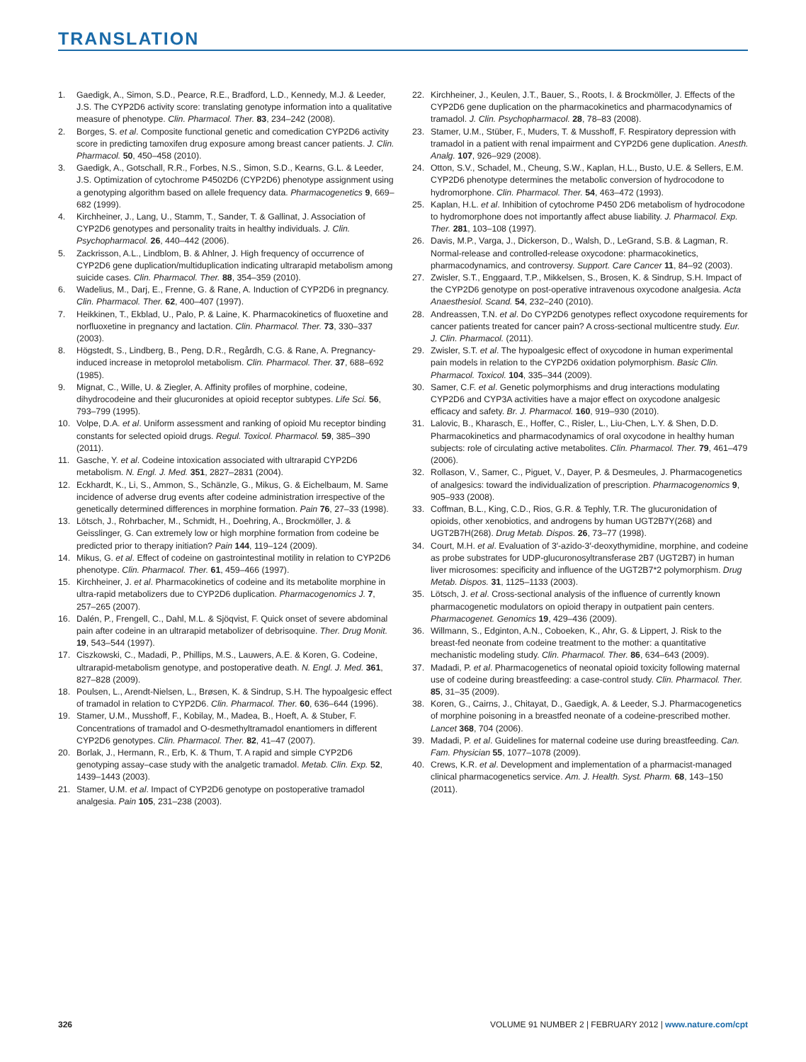TRANSLATION
1. Gaedigk, A., Simon, S.D., Pearce, R.E., Bradford, L.D., Kennedy, M.J. & Leeder, J.S. The CYP2D6 activity score: translating genotype information into a qualitative measure of phenotype. Clin. Pharmacol. Ther. 83, 234–242 (2008).
2. Borges, S. et al. Composite functional genetic and comedication CYP2D6 activity score in predicting tamoxifen drug exposure among breast cancer patients. J. Clin. Pharmacol. 50, 450–458 (2010).
3. Gaedigk, A., Gotschall, R.R., Forbes, N.S., Simon, S.D., Kearns, G.L. & Leeder, J.S. Optimization of cytochrome P4502D6 (CYP2D6) phenotype assignment using a genotyping algorithm based on allele frequency data. Pharmacogenetics 9, 669–682 (1999).
4. Kirchheiner, J., Lang, U., Stamm, T., Sander, T. & Gallinat, J. Association of CYP2D6 genotypes and personality traits in healthy individuals. J. Clin. Psychopharmacol. 26, 440–442 (2006).
5. Zackrisson, A.L., Lindblom, B. & Ahlner, J. High frequency of occurrence of CYP2D6 gene duplication/multiduplication indicating ultrarapid metabolism among suicide cases. Clin. Pharmacol. Ther. 88, 354–359 (2010).
6. Wadelius, M., Darj, E., Frenne, G. & Rane, A. Induction of CYP2D6 in pregnancy. Clin. Pharmacol. Ther. 62, 400–407 (1997).
7. Heikkinen, T., Ekblad, U., Palo, P. & Laine, K. Pharmacokinetics of fluoxetine and norfluoxetine in pregnancy and lactation. Clin. Pharmacol. Ther. 73, 330–337 (2003).
8. Högstedt, S., Lindberg, B., Peng, D.R., Regårdh, C.G. & Rane, A. Pregnancy-induced increase in metoprolol metabolism. Clin. Pharmacol. Ther. 37, 688–692 (1985).
9. Mignat, C., Wille, U. & Ziegler, A. Affinity profiles of morphine, codeine, dihydrocodeine and their glucuronides at opioid receptor subtypes. Life Sci. 56, 793–799 (1995).
10. Volpe, D.A. et al. Uniform assessment and ranking of opioid Mu receptor binding constants for selected opioid drugs. Regul. Toxicol. Pharmacol. 59, 385–390 (2011).
11. Gasche, Y. et al. Codeine intoxication associated with ultrarapid CYP2D6 metabolism. N. Engl. J. Med. 351, 2827–2831 (2004).
12. Eckhardt, K., Li, S., Ammon, S., Schänzle, G., Mikus, G. & Eichelbaum, M. Same incidence of adverse drug events after codeine administration irrespective of the genetically determined differences in morphine formation. Pain 76, 27–33 (1998).
13. Lötsch, J., Rohrbacher, M., Schmidt, H., Doehring, A., Brockmöller, J. & Geisslinger, G. Can extremely low or high morphine formation from codeine be predicted prior to therapy initiation? Pain 144, 119–124 (2009).
14. Mikus, G. et al. Effect of codeine on gastrointestinal motility in relation to CYP2D6 phenotype. Clin. Pharmacol. Ther. 61, 459–466 (1997).
15. Kirchheiner, J. et al. Pharmacokinetics of codeine and its metabolite morphine in ultra-rapid metabolizers due to CYP2D6 duplication. Pharmacogenomics J. 7, 257–265 (2007).
16. Dalén, P., Frengell, C., Dahl, M.L. & Sjöqvist, F. Quick onset of severe abdominal pain after codeine in an ultrarapid metabolizer of debrisoquine. Ther. Drug Monit. 19, 543–544 (1997).
17. Ciszkowski, C., Madadi, P., Phillips, M.S., Lauwers, A.E. & Koren, G. Codeine, ultrarapid-metabolism genotype, and postoperative death. N. Engl. J. Med. 361, 827–828 (2009).
18. Poulsen, L., Arendt-Nielsen, L., Brøsen, K. & Sindrup, S.H. The hypoalgesic effect of tramadol in relation to CYP2D6. Clin. Pharmacol. Ther. 60, 636–644 (1996).
19. Stamer, U.M., Musshoff, F., Kobilay, M., Madea, B., Hoeft, A. & Stuber, F. Concentrations of tramadol and O-desmethyltramadol enantiomers in different CYP2D6 genotypes. Clin. Pharmacol. Ther. 82, 41–47 (2007).
20. Borlak, J., Hermann, R., Erb, K. & Thum, T. A rapid and simple CYP2D6 genotyping assay–case study with the analgetic tramadol. Metab. Clin. Exp. 52, 1439–1443 (2003).
21. Stamer, U.M. et al. Impact of CYP2D6 genotype on postoperative tramadol analgesia. Pain 105, 231–238 (2003).
22. Kirchheiner, J., Keulen, J.T., Bauer, S., Roots, I. & Brockmöller, J. Effects of the CYP2D6 gene duplication on the pharmacokinetics and pharmacodynamics of tramadol. J. Clin. Psychopharmacol. 28, 78–83 (2008).
23. Stamer, U.M., Stüber, F., Muders, T. & Musshoff, F. Respiratory depression with tramadol in a patient with renal impairment and CYP2D6 gene duplication. Anesth. Analg. 107, 926–929 (2008).
24. Otton, S.V., Schadel, M., Cheung, S.W., Kaplan, H.L., Busto, U.E. & Sellers, E.M. CYP2D6 phenotype determines the metabolic conversion of hydrocodone to hydromorphone. Clin. Pharmacol. Ther. 54, 463–472 (1993).
25. Kaplan, H.L. et al. Inhibition of cytochrome P450 2D6 metabolism of hydrocodone to hydromorphone does not importantly affect abuse liability. J. Pharmacol. Exp. Ther. 281, 103–108 (1997).
26. Davis, M.P., Varga, J., Dickerson, D., Walsh, D., LeGrand, S.B. & Lagman, R. Normal-release and controlled-release oxycodone: pharmacokinetics, pharmacodynamics, and controversy. Support. Care Cancer 11, 84–92 (2003).
27. Zwisler, S.T., Enggaard, T.P., Mikkelsen, S., Brosen, K. & Sindrup, S.H. Impact of the CYP2D6 genotype on post-operative intravenous oxycodone analgesia. Acta Anaesthesiol. Scand. 54, 232–240 (2010).
28. Andreassen, T.N. et al. Do CYP2D6 genotypes reflect oxycodone requirements for cancer patients treated for cancer pain? A cross-sectional multicentre study. Eur. J. Clin. Pharmacol. (2011).
29. Zwisler, S.T. et al. The hypoalgesic effect of oxycodone in human experimental pain models in relation to the CYP2D6 oxidation polymorphism. Basic Clin. Pharmacol. Toxicol. 104, 335–344 (2009).
30. Samer, C.F. et al. Genetic polymorphisms and drug interactions modulating CYP2D6 and CYP3A activities have a major effect on oxycodone analgesic efficacy and safety. Br. J. Pharmacol. 160, 919–930 (2010).
31. Lalovic, B., Kharasch, E., Hoffer, C., Risler, L., Liu-Chen, L.Y. & Shen, D.D. Pharmacokinetics and pharmacodynamics of oral oxycodone in healthy human subjects: role of circulating active metabolites. Clin. Pharmacol. Ther. 79, 461–479 (2006).
32. Rollason, V., Samer, C., Piguet, V., Dayer, P. & Desmeules, J. Pharmacogenetics of analgesics: toward the individualization of prescription. Pharmacogenomics 9, 905–933 (2008).
33. Coffman, B.L., King, C.D., Rios, G.R. & Tephly, T.R. The glucuronidation of opioids, other xenobiotics, and androgens by human UGT2B7Y(268) and UGT2B7H(268). Drug Metab. Dispos. 26, 73–77 (1998).
34. Court, M.H. et al. Evaluation of 3′-azido-3′-deoxythymidine, morphine, and codeine as probe substrates for UDP-glucuronosyltransferase 2B7 (UGT2B7) in human liver microsomes: specificity and influence of the UGT2B7*2 polymorphism. Drug Metab. Dispos. 31, 1125–1133 (2003).
35. Lötsch, J. et al. Cross-sectional analysis of the influence of currently known pharmacogenetic modulators on opioid therapy in outpatient pain centers. Pharmacogenet. Genomics 19, 429–436 (2009).
36. Willmann, S., Edginton, A.N., Coboeken, K., Ahr, G. & Lippert, J. Risk to the breast-fed neonate from codeine treatment to the mother: a quantitative mechanistic modeling study. Clin. Pharmacol. Ther. 86, 634–643 (2009).
37. Madadi, P. et al. Pharmacogenetics of neonatal opioid toxicity following maternal use of codeine during breastfeeding: a case-control study. Clin. Pharmacol. Ther. 85, 31–35 (2009).
38. Koren, G., Cairns, J., Chitayat, D., Gaedigk, A. & Leeder, S.J. Pharmacogenetics of morphine poisoning in a breastfed neonate of a codeine-prescribed mother. Lancet 368, 704 (2006).
39. Madadi, P. et al. Guidelines for maternal codeine use during breastfeeding. Can. Fam. Physician 55, 1077–1078 (2009).
40. Crews, K.R. et al. Development and implementation of a pharmacist-managed clinical pharmacogenetics service. Am. J. Health. Syst. Pharm. 68, 143–150 (2011).
326 VOLUME 91 NUMBER 2 | FEBRUARY 2012 | www.nature.com/cpt